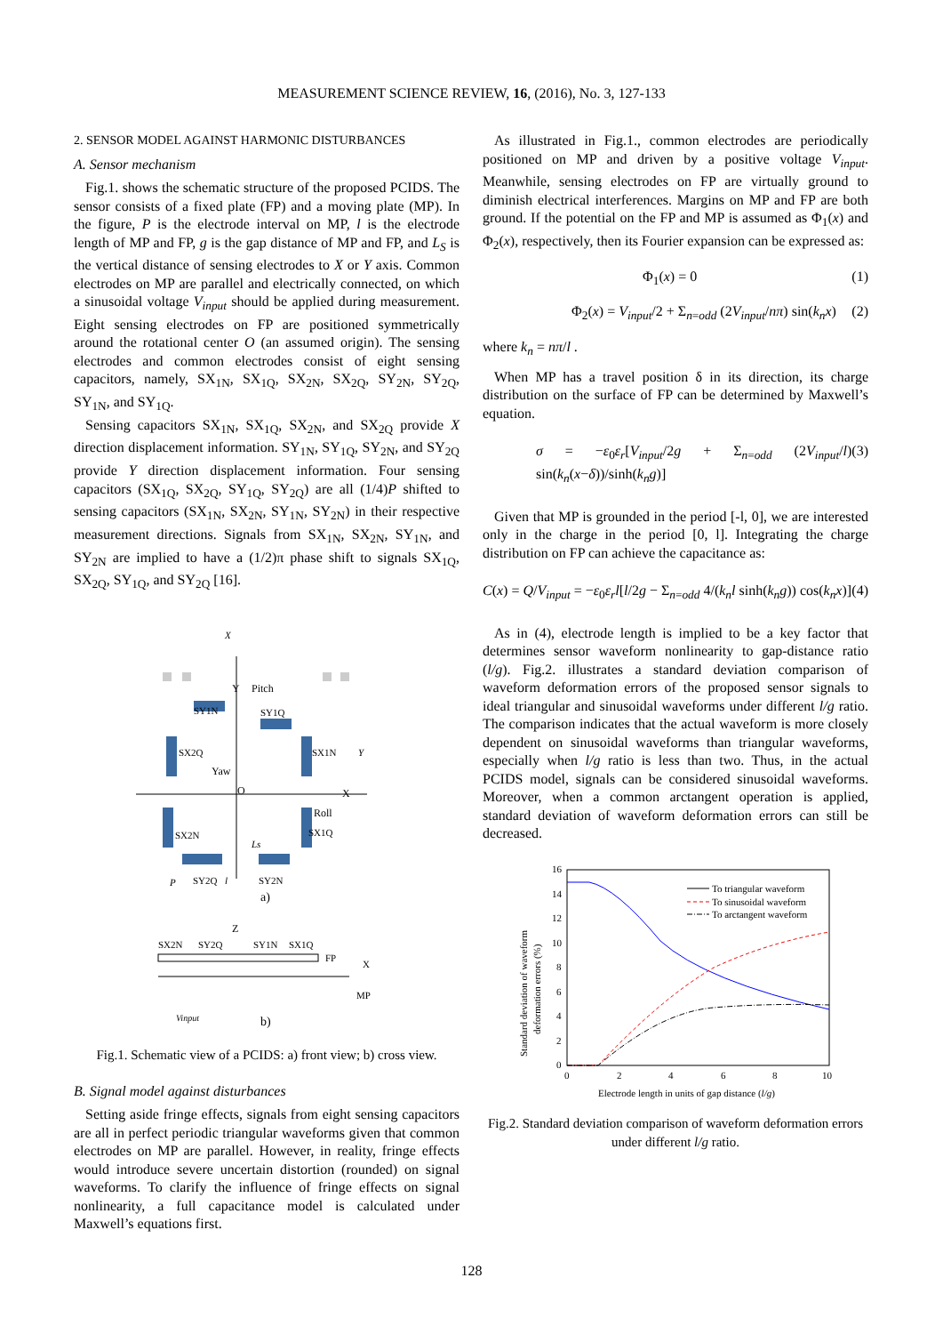MEASUREMENT SCIENCE REVIEW, 16, (2016), No. 3, 127-133
2. SENSOR MODEL AGAINST HARMONIC DISTURBANCES
A. Sensor mechanism
Fig.1. shows the schematic structure of the proposed PCIDS. The sensor consists of a fixed plate (FP) and a moving plate (MP). In the figure, P is the electrode interval on MP, l is the electrode length of MP and FP, g is the gap distance of MP and FP, and L<sub>S</sub> is the vertical distance of sensing electrodes to X or Y axis. Common electrodes on MP are parallel and electrically connected, on which a sinusoidal voltage V<sub>input</sub> should be applied during measurement. Eight sensing electrodes on FP are positioned symmetrically around the rotational center O (an assumed origin). The sensing electrodes and common electrodes consist of eight sensing capacitors, namely, SX<sub>1N</sub>, SX<sub>1Q</sub>, SX<sub>2N</sub>, SX<sub>2Q</sub>, SY<sub>2N</sub>, SY<sub>2Q</sub>, SY<sub>1N</sub>, and SY<sub>1Q</sub>.
Sensing capacitors SX<sub>1N</sub>, SX<sub>1Q</sub>, SX<sub>2N</sub>, and SX<sub>2Q</sub> provide X direction displacement information. SY<sub>1N</sub>, SY<sub>1Q</sub>, SY<sub>2N</sub>, and SY<sub>2Q</sub> provide Y direction displacement information. Four sensing capacitors (SX<sub>1Q</sub>, SX<sub>2Q</sub>, SY<sub>1Q</sub>, SY<sub>2Q</sub>) are all (1/4)P shifted to sensing capacitors (SX<sub>1N</sub>, SX<sub>2N</sub>, SY<sub>1N</sub>, SY<sub>2N</sub>) in their respective measurement directions. Signals from SX<sub>1N</sub>, SX<sub>2N</sub>, SY<sub>1N</sub>, and SY<sub>2N</sub> are implied to have a (1/2)π phase shift to signals SX<sub>1Q</sub>, SX<sub>2Q</sub>, SY<sub>1Q</sub>, and SY<sub>2Q</sub> [16].
X
Y
Pitch
SY1N
SY1Q
SX2Q
SX1N
Y
Yaw
O
X
Roll
SX2N
SX1Q
Ls
P
SY2Q
l
SY2N
a)
Z
SX2N
SY2Q
SY1N
SX1Q
FP
X
MP
Vinput
b)
Fig.1. Schematic view of a PCIDS: a) front view; b) cross view.
B. Signal model against disturbances
Setting aside fringe effects, signals from eight sensing capacitors are all in perfect periodic triangular waveforms given that common electrodes on MP are parallel. However, in reality, fringe effects would introduce severe uncertain distortion (rounded) on signal waveforms. To clarify the influence of fringe effects on signal nonlinearity, a full capacitance model is calculated under Maxwell’s equations first.
As illustrated in Fig.1., common electrodes are periodically positioned on MP and driven by a positive voltage V<sub>input</sub>. Meanwhile, sensing electrodes on FP are virtually ground to diminish electrical interferences. Margins on MP and FP are both ground. If the potential on the FP and MP is assumed as Φ<sub>1</sub>(x) and Φ<sub>2</sub>(x), respectively, then its Fourier expansion can be expressed as:
Φ<sub>1</sub>(x) = 0 (1)
Φ<sub>2</sub>(x) = V<sub>input</sub>/2 + Σ<sub>n=odd</sub> (2V<sub>input</sub>/nπ) sin(k<sub>n</sub>x) (2)
where k<sub>n</sub> = nπ/l .
When MP has a travel position δ in its direction, its charge distribution on the surface of FP can be determined by Maxwell’s equation.
σ = −ε<sub>0</sub>ε<sub>r</sub>[V<sub>input</sub>/2g + Σ<sub>n=odd</sub> (2V<sub>input</sub>/l) sin(k<sub>n</sub>(x−δ))/sinh(k<sub>n</sub>g)] (3)
Given that MP is grounded in the period [-l, 0], we are interested only in the charge in the period [0, l]. Integrating the charge distribution on FP can achieve the capacitance as:
C(x) = Q/V<sub>input</sub> = −ε<sub>0</sub>ε<sub>r</sub>l[l/2g − Σ<sub>n=odd</sub> 4/(k<sub>n</sub>l sinh(k<sub>n</sub>g)) cos(k<sub>n</sub>x)] (4)
As in (4), electrode length is implied to be a key factor that determines sensor waveform nonlinearity to gap-distance ratio (l/g). Fig.2. illustrates a standard deviation comparison of waveform deformation errors of the proposed sensor signals to ideal triangular and sinusoidal waveforms under different l/g ratio. The comparison indicates that the actual waveform is more closely dependent on sinusoidal waveforms than triangular waveforms, especially when l/g ratio is less than two. Thus, in the actual PCIDS model, signals can be considered sinusoidal waveforms. Moreover, when a common arctangent operation is applied, standard deviation of waveform deformation errors can still be decreased.
16
14
12
10
8
6
4
2
0
0
2
4
6
8
10
Standard deviation of waveform
deformation errors (%)
Electrode length in units of gap distance (l/g)
To triangular waveform
To sinusoidal waveform
To arctangent waveform
Fig.2. Standard deviation comparison of waveform deformation errors under different l/g ratio.
128